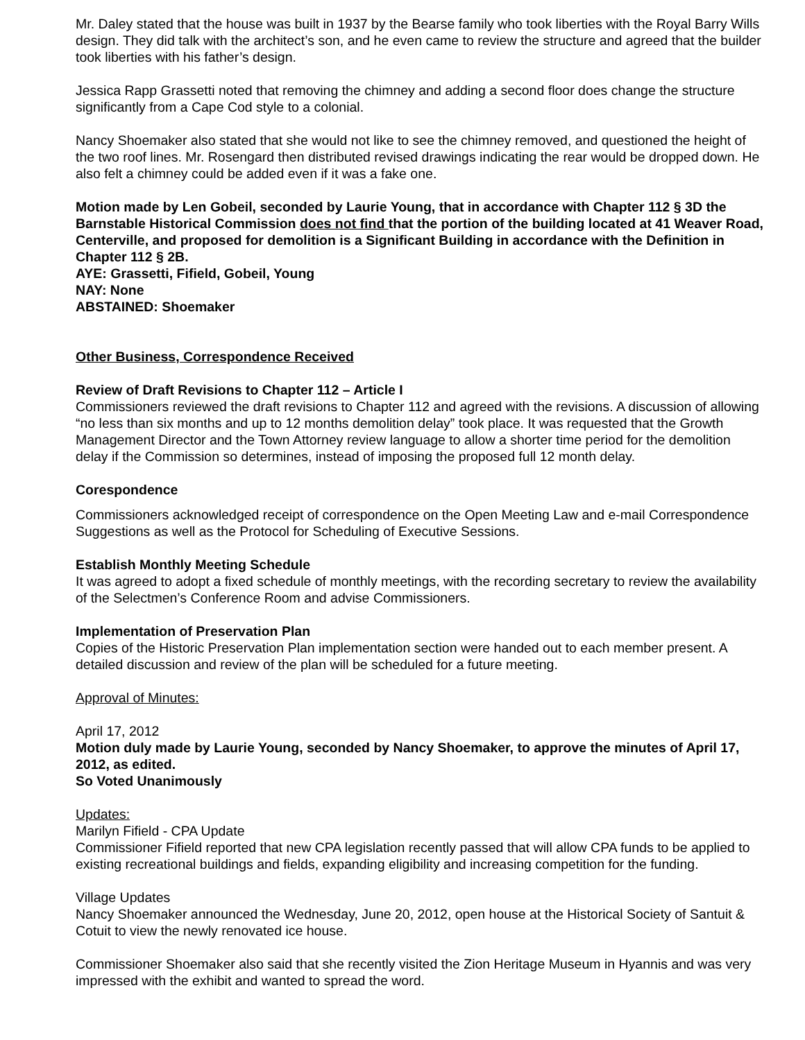Mr. Daley stated that the house was built in 1937 by the Bearse family who took liberties with the Royal Barry Wills design. They did talk with the architect’s son, and he even came to review the structure and agreed that the builder took liberties with his father’s design.
Jessica Rapp Grassetti noted that removing the chimney and adding a second floor does change the structure significantly from a Cape Cod style to a colonial.
Nancy Shoemaker also stated that she would not like to see the chimney removed, and questioned the height of the two roof lines. Mr. Rosengard then distributed revised drawings indicating the rear would be dropped down. He also felt a chimney could be added even if it was a fake one.
Motion made by Len Gobeil, seconded by Laurie Young, that in accordance with Chapter 112 § 3D the Barnstable Historical Commission does not find that the portion of the building located at 41 Weaver Road, Centerville, and proposed for demolition is a Significant Building in accordance with the Definition in Chapter 112 § 2B.
AYE: Grassetti, Fifield, Gobeil, Young
NAY: None
ABSTAINED: Shoemaker
Other Business, Correspondence Received
Review of Draft Revisions to Chapter 112 – Article I
Commissioners reviewed the draft revisions to Chapter 112 and agreed with the revisions. A discussion of allowing “no less than six months and up to 12 months demolition delay” took place. It was requested that the Growth Management Director and the Town Attorney review language to allow a shorter time period for the demolition delay if the Commission so determines, instead of imposing the proposed full 12 month delay.
Corespondence
Commissioners acknowledged receipt of correspondence on the Open Meeting Law and e-mail Correspondence Suggestions as well as the Protocol for Scheduling of Executive Sessions.
Establish Monthly Meeting Schedule
It was agreed to adopt a fixed schedule of monthly meetings, with the recording secretary to review the availability of the Selectmen’s Conference Room and advise Commissioners.
Implementation of Preservation Plan
Copies of the Historic Preservation Plan implementation section were handed out to each member present. A detailed discussion and review of the plan will be scheduled for a future meeting.
Approval of Minutes:
April 17, 2012
Motion duly made by Laurie Young, seconded by Nancy Shoemaker, to approve the minutes of April 17, 2012, as edited.
So Voted Unanimously
Updates:
Marilyn Fifield - CPA Update
Commissioner Fifield reported that new CPA legislation recently passed that will allow CPA funds to be applied to existing recreational buildings and fields, expanding eligibility and increasing competition for the funding.
Village Updates
Nancy Shoemaker announced the Wednesday, June 20, 2012, open house at the Historical Society of Santuit & Cotuit to view the newly renovated ice house.
Commissioner Shoemaker also said that she recently visited the Zion Heritage Museum in Hyannis and was very impressed with the exhibit and wanted to spread the word.